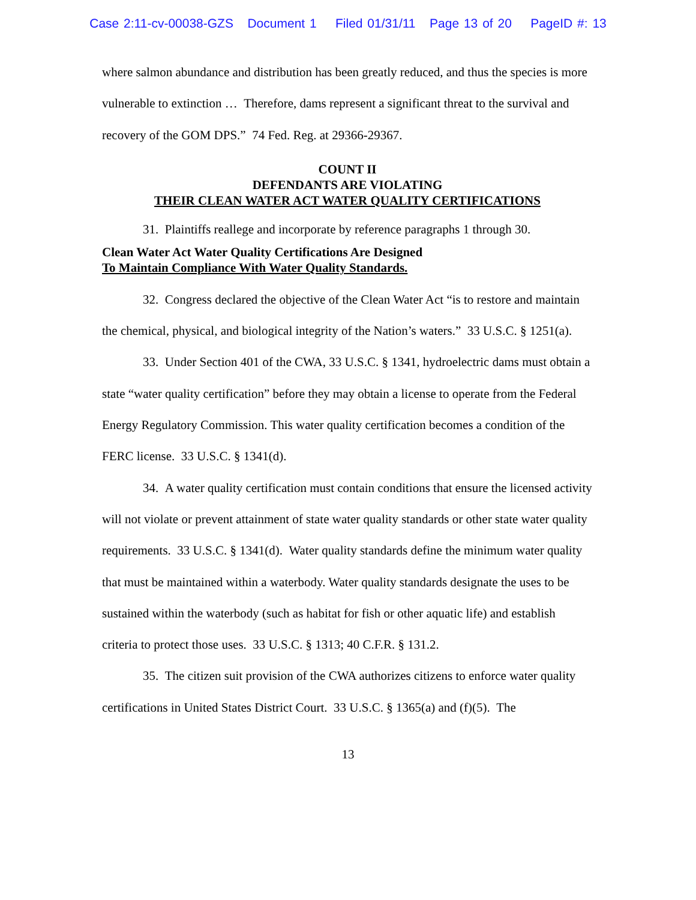Case 2:11-cv-00038-GZS Document 1 Filed 01/31/11 Page 13 of 20 PageID #: 13
where salmon abundance and distribution has been greatly reduced, and thus the species is more vulnerable to extinction … Therefore, dams represent a significant threat to the survival and recovery of the GOM DPS.” 74 Fed. Reg. at 29366-29367.
COUNT II
DEFENDANTS ARE VIOLATING
THEIR CLEAN WATER ACT WATER QUALITY CERTIFICATIONS
31. Plaintiffs reallege and incorporate by reference paragraphs 1 through 30.
Clean Water Act Water Quality Certifications Are Designed
To Maintain Compliance With Water Quality Standards.
32. Congress declared the objective of the Clean Water Act “is to restore and maintain the chemical, physical, and biological integrity of the Nation’s waters.” 33 U.S.C. § 1251(a).
33. Under Section 401 of the CWA, 33 U.S.C. § 1341, hydroelectric dams must obtain a state “water quality certification” before they may obtain a license to operate from the Federal Energy Regulatory Commission. This water quality certification becomes a condition of the FERC license. 33 U.S.C. § 1341(d).
34. A water quality certification must contain conditions that ensure the licensed activity will not violate or prevent attainment of state water quality standards or other state water quality requirements. 33 U.S.C. § 1341(d). Water quality standards define the minimum water quality that must be maintained within a waterbody. Water quality standards designate the uses to be sustained within the waterbody (such as habitat for fish or other aquatic life) and establish criteria to protect those uses. 33 U.S.C. § 1313; 40 C.F.R. § 131.2.
35. The citizen suit provision of the CWA authorizes citizens to enforce water quality certifications in United States District Court. 33 U.S.C. § 1365(a) and (f)(5). The
13